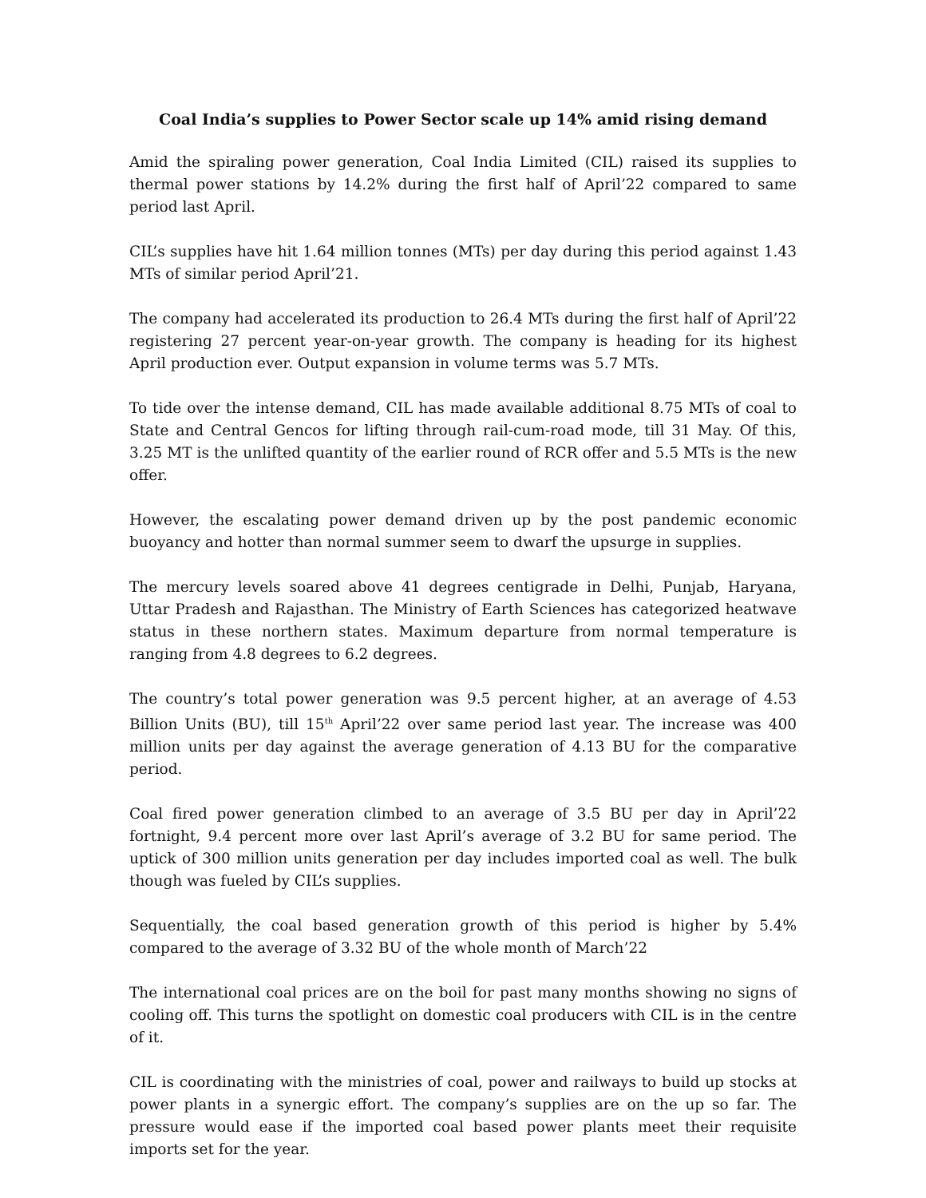Coal India’s supplies to Power Sector scale up 14% amid rising demand
Amid the spiraling power generation, Coal India Limited (CIL) raised its supplies to thermal power stations by 14.2% during the first half of April’22 compared to same period last April.
CIL’s supplies have hit 1.64 million tonnes (MTs) per day during this period against 1.43 MTs of similar period April’21.
The company had accelerated its production to 26.4 MTs during the first half of April’22 registering 27 percent year-on-year growth. The company is heading for its highest April production ever. Output expansion in volume terms was 5.7 MTs.
To tide over the intense demand, CIL has made available additional 8.75 MTs of coal to State and Central Gencos for lifting through rail-cum-road mode, till 31 May. Of this, 3.25 MT is the unlifted quantity of the earlier round of RCR offer and 5.5 MTs is the new offer.
However, the escalating power demand driven up by the post pandemic economic buoyancy and hotter than normal summer seem to dwarf the upsurge in supplies.
The mercury levels soared above 41 degrees centigrade in Delhi, Punjab, Haryana, Uttar Pradesh and Rajasthan. The Ministry of Earth Sciences has categorized heatwave status in these northern states. Maximum departure from normal temperature is ranging from 4.8 degrees to 6.2 degrees.
The country’s total power generation was 9.5 percent higher, at an average of 4.53 Billion Units (BU), till 15<sup>th</sup> April’22 over same period last year. The increase was 400 million units per day against the average generation of 4.13 BU for the comparative period.
Coal fired power generation climbed to an average of 3.5 BU per day in April’22 fortnight, 9.4 percent more over last April’s average of 3.2 BU for same period. The uptick of 300 million units generation per day includes imported coal as well. The bulk though was fueled by CIL’s supplies.
Sequentially, the coal based generation growth of this period is higher by 5.4% compared to the average of 3.32 BU of the whole month of March’22
The international coal prices are on the boil for past many months showing no signs of cooling off. This turns the spotlight on domestic coal producers with CIL is in the centre of it.
CIL is coordinating with the ministries of coal, power and railways to build up stocks at power plants in a synergic effort. The company’s supplies are on the up so far. The pressure would ease if the imported coal based power plants meet their requisite imports set for the year.